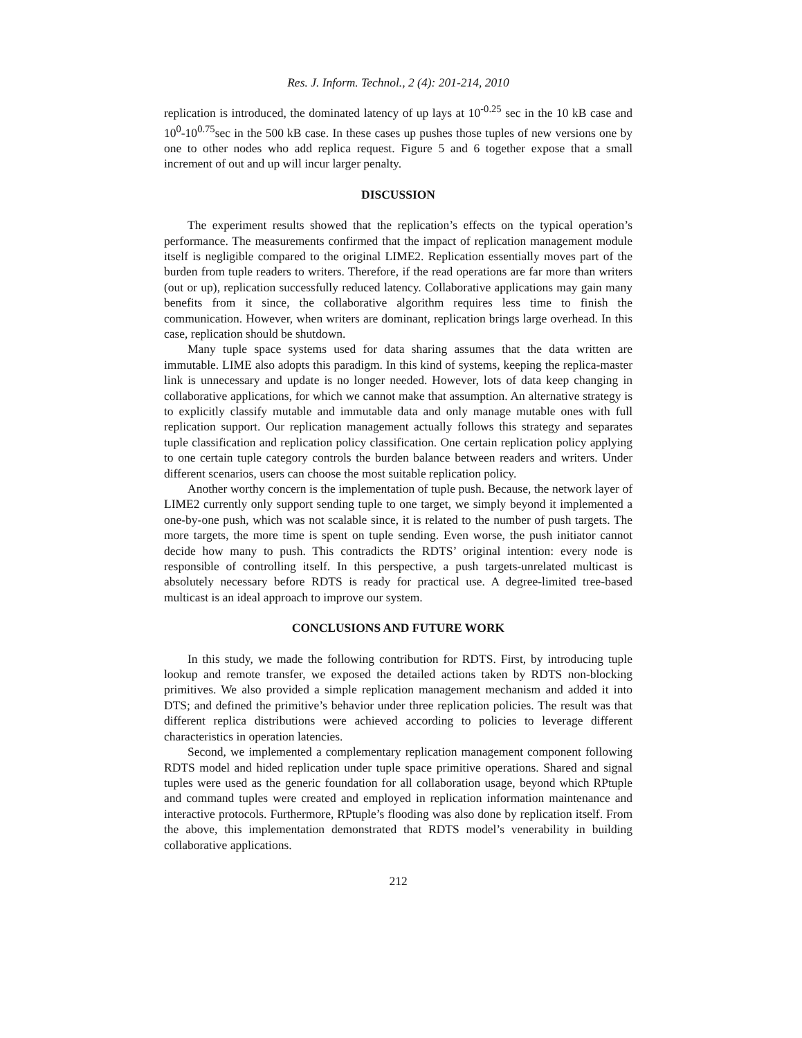Res. J. Inform. Technol., 2 (4): 201-214, 2010
replication is introduced, the dominated latency of up lays at 10<sup>-0.25</sup> sec in the 10 kB case and 10<sup>0</sup>-10<sup>0.75</sup>sec in the 500 kB case. In these cases up pushes those tuples of new versions one by one to other nodes who add replica request. Figure 5 and 6 together expose that a small increment of out and up will incur larger penalty.
DISCUSSION
The experiment results showed that the replication’s effects on the typical operation’s performance. The measurements confirmed that the impact of replication management module itself is negligible compared to the original LIME2. Replication essentially moves part of the burden from tuple readers to writers. Therefore, if the read operations are far more than writers (out or up), replication successfully reduced latency. Collaborative applications may gain many benefits from it since, the collaborative algorithm requires less time to finish the communication. However, when writers are dominant, replication brings large overhead. In this case, replication should be shutdown.
Many tuple space systems used for data sharing assumes that the data written are immutable. LIME also adopts this paradigm. In this kind of systems, keeping the replica-master link is unnecessary and update is no longer needed. However, lots of data keep changing in collaborative applications, for which we cannot make that assumption. An alternative strategy is to explicitly classify mutable and immutable data and only manage mutable ones with full replication support. Our replication management actually follows this strategy and separates tuple classification and replication policy classification. One certain replication policy applying to one certain tuple category controls the burden balance between readers and writers. Under different scenarios, users can choose the most suitable replication policy.
Another worthy concern is the implementation of tuple push. Because, the network layer of LIME2 currently only support sending tuple to one target, we simply beyond it implemented a one-by-one push, which was not scalable since, it is related to the number of push targets. The more targets, the more time is spent on tuple sending. Even worse, the push initiator cannot decide how many to push. This contradicts the RDTS’ original intention: every node is responsible of controlling itself. In this perspective, a push targets-unrelated multicast is absolutely necessary before RDTS is ready for practical use. A degree-limited tree-based multicast is an ideal approach to improve our system.
CONCLUSIONS AND FUTURE WORK
In this study, we made the following contribution for RDTS. First, by introducing tuple lookup and remote transfer, we exposed the detailed actions taken by RDTS non-blocking primitives. We also provided a simple replication management mechanism and added it into DTS; and defined the primitive’s behavior under three replication policies. The result was that different replica distributions were achieved according to policies to leverage different characteristics in operation latencies.
Second, we implemented a complementary replication management component following RDTS model and hided replication under tuple space primitive operations. Shared and signal tuples were used as the generic foundation for all collaboration usage, beyond which RPtuple and command tuples were created and employed in replication information maintenance and interactive protocols. Furthermore, RPtuple’s flooding was also done by replication itself. From the above, this implementation demonstrated that RDTS model’s venerability in building collaborative applications.
212